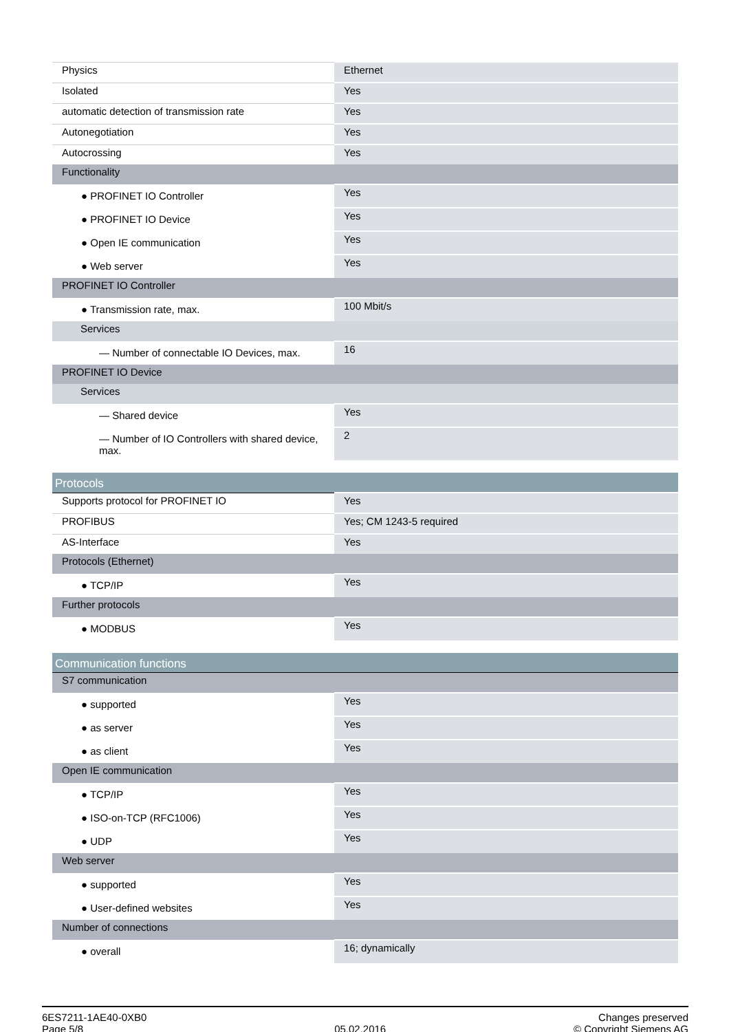| Physics | Ethernet |
| Isolated | Yes |
| automatic detection of transmission rate | Yes |
| Autonegotiation | Yes |
| Autocrossing | Yes |
| Functionality | |
| ● PROFINET IO Controller | Yes |
| ● PROFINET IO Device | Yes |
| ● Open IE communication | Yes |
| ● Web server | Yes |
| PROFINET IO Controller | |
| ● Transmission rate, max. | 100 Mbit/s |
| Services | |
| — Number of connectable IO Devices, max. | 16 |
| PROFINET IO Device | |
| Services | |
| — Shared device | Yes |
| — Number of IO Controllers with shared device, max. | 2 |
| Protocols | |
| Supports protocol for PROFINET IO | Yes |
| PROFIBUS | Yes; CM 1243-5 required |
| AS-Interface | Yes |
| Protocols (Ethernet) | |
| ● TCP/IP | Yes |
| Further protocols | |
| ● MODBUS | Yes |
| Communication functions | |
| S7 communication | |
| ● supported | Yes |
| ● as server | Yes |
| ● as client | Yes |
| Open IE communication | |
| ● TCP/IP | Yes |
| ● ISO-on-TCP (RFC1006) | Yes |
| ● UDP | Yes |
| Web server | |
| ● supported | Yes |
| ● User-defined websites | Yes |
| Number of connections | |
| ● overall | 16; dynamically |
6ES7211-1AE40-0XB0
Page 5/8
05.02.2016
Changes preserved
© Copyright Siemens AG